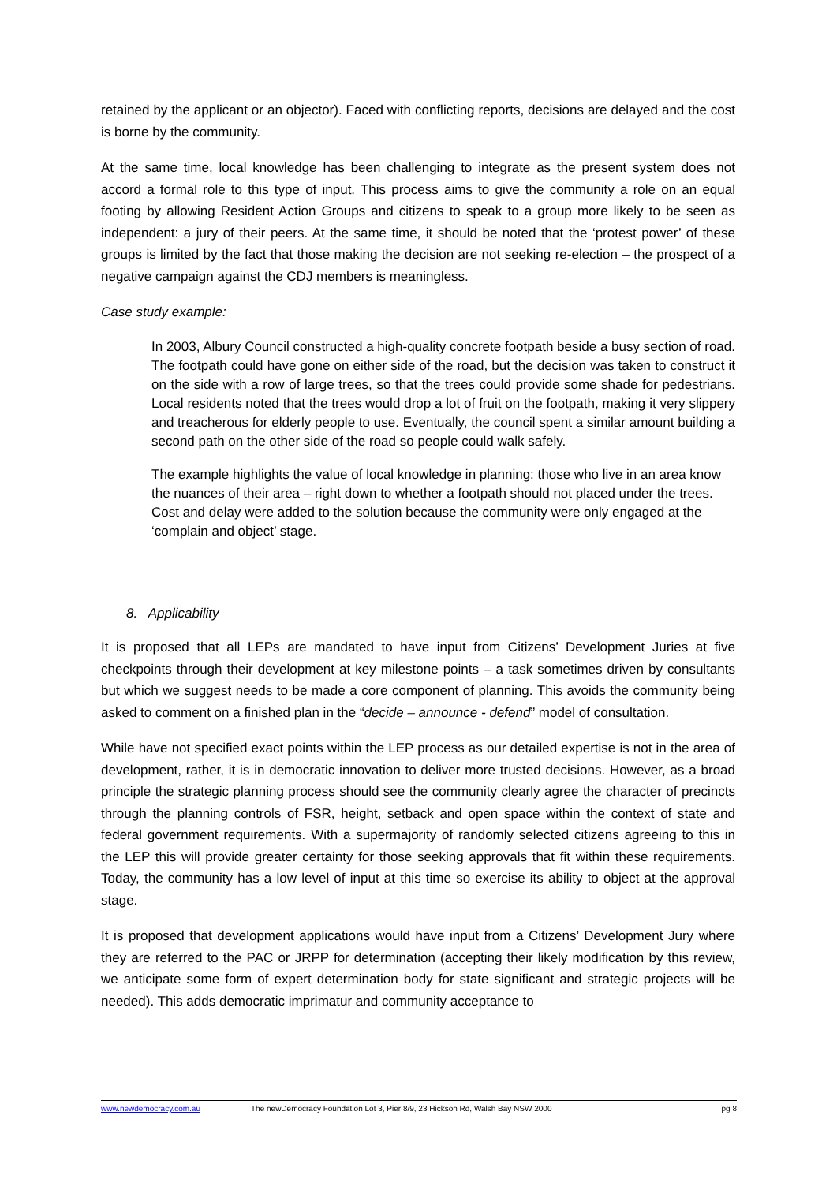retained by the applicant or an objector). Faced with conflicting reports, decisions are delayed and the cost is borne by the community.
At the same time, local knowledge has been challenging to integrate as the present system does not accord a formal role to this type of input. This process aims to give the community a role on an equal footing by allowing Resident Action Groups and citizens to speak to a group more likely to be seen as independent: a jury of their peers. At the same time, it should be noted that the ‘protest power’ of these groups is limited by the fact that those making the decision are not seeking re-election – the prospect of a negative campaign against the CDJ members is meaningless.
Case study example:
In 2003, Albury Council constructed a high-quality concrete footpath beside a busy section of road. The footpath could have gone on either side of the road, but the decision was taken to construct it on the side with a row of large trees, so that the trees could provide some shade for pedestrians. Local residents noted that the trees would drop a lot of fruit on the footpath, making it very slippery and treacherous for elderly people to use. Eventually, the council spent a similar amount building a second path on the other side of the road so people could walk safely.
The example highlights the value of local knowledge in planning: those who live in an area know the nuances of their area – right down to whether a footpath should not placed under the trees. Cost and delay were added to the solution because the community were only engaged at the ‘complain and object’ stage.
8. Applicability
It is proposed that all LEPs are mandated to have input from Citizens’ Development Juries at five checkpoints through their development at key milestone points – a task sometimes driven by consultants but which we suggest needs to be made a core component of planning. This avoids the community being asked to comment on a finished plan in the “decide – announce - defend” model of consultation.
While have not specified exact points within the LEP process as our detailed expertise is not in the area of development, rather, it is in democratic innovation to deliver more trusted decisions. However, as a broad principle the strategic planning process should see the community clearly agree the character of precincts through the planning controls of FSR, height, setback and open space within the context of state and federal government requirements. With a supermajority of randomly selected citizens agreeing to this in the LEP this will provide greater certainty for those seeking approvals that fit within these requirements. Today, the community has a low level of input at this time so exercise its ability to object at the approval stage.
It is proposed that development applications would have input from a Citizens’ Development Jury where they are referred to the PAC or JRPP for determination (accepting their likely modification by this review, we anticipate some form of expert determination body for state significant and strategic projects will be needed). This adds democratic imprimatur and community acceptance to
www.newdemocracy.com.au The newDemocracy Foundation Lot 3, Pier 8/9, 23 Hickson Rd, Walsh Bay NSW 2000 pg 8